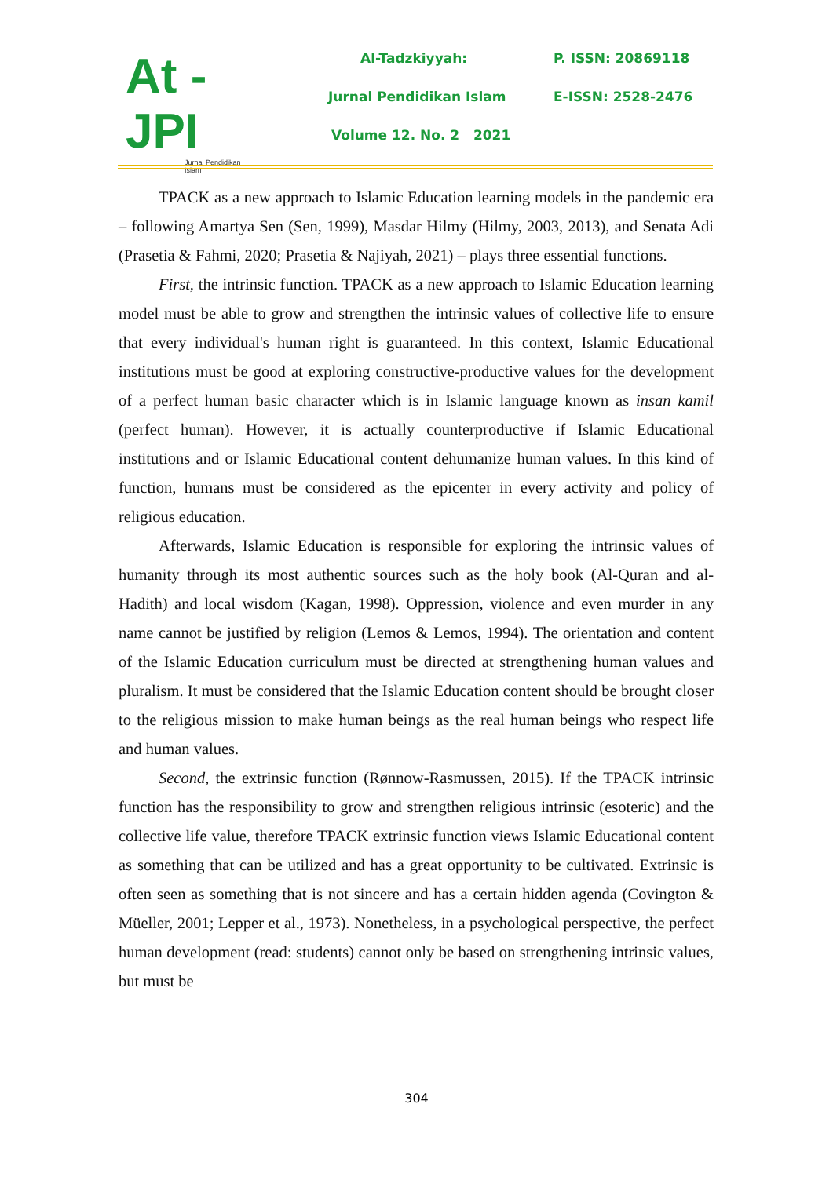At - JPI
Jurnal Pendidikan Islam
Al-Tadzkiyyah: P. ISSN: 20869118
Jurnal Pendidikan Islam E-ISSN: 2528-2476
Volume 12. No. 2 2021
TPACK as a new approach to Islamic Education learning models in the pandemic era – following Amartya Sen (Sen, 1999), Masdar Hilmy (Hilmy, 2003, 2013), and Senata Adi (Prasetia & Fahmi, 2020; Prasetia & Najiyah, 2021) – plays three essential functions.
First, the intrinsic function. TPACK as a new approach to Islamic Education learning model must be able to grow and strengthen the intrinsic values of collective life to ensure that every individual's human right is guaranteed. In this context, Islamic Educational institutions must be good at exploring constructive-productive values for the development of a perfect human basic character which is in Islamic language known as insan kamil (perfect human). However, it is actually counterproductive if Islamic Educational institutions and or Islamic Educational content dehumanize human values. In this kind of function, humans must be considered as the epicenter in every activity and policy of religious education.
Afterwards, Islamic Education is responsible for exploring the intrinsic values of humanity through its most authentic sources such as the holy book (Al-Quran and al-Hadith) and local wisdom (Kagan, 1998). Oppression, violence and even murder in any name cannot be justified by religion (Lemos & Lemos, 1994). The orientation and content of the Islamic Education curriculum must be directed at strengthening human values and pluralism. It must be considered that the Islamic Education content should be brought closer to the religious mission to make human beings as the real human beings who respect life and human values.
Second, the extrinsic function (Rønnow-Rasmussen, 2015). If the TPACK intrinsic function has the responsibility to grow and strengthen religious intrinsic (esoteric) and the collective life value, therefore TPACK extrinsic function views Islamic Educational content as something that can be utilized and has a great opportunity to be cultivated. Extrinsic is often seen as something that is not sincere and has a certain hidden agenda (Covington & Müeller, 2001; Lepper et al., 1973). Nonetheless, in a psychological perspective, the perfect human development (read: students) cannot only be based on strengthening intrinsic values, but must be
304